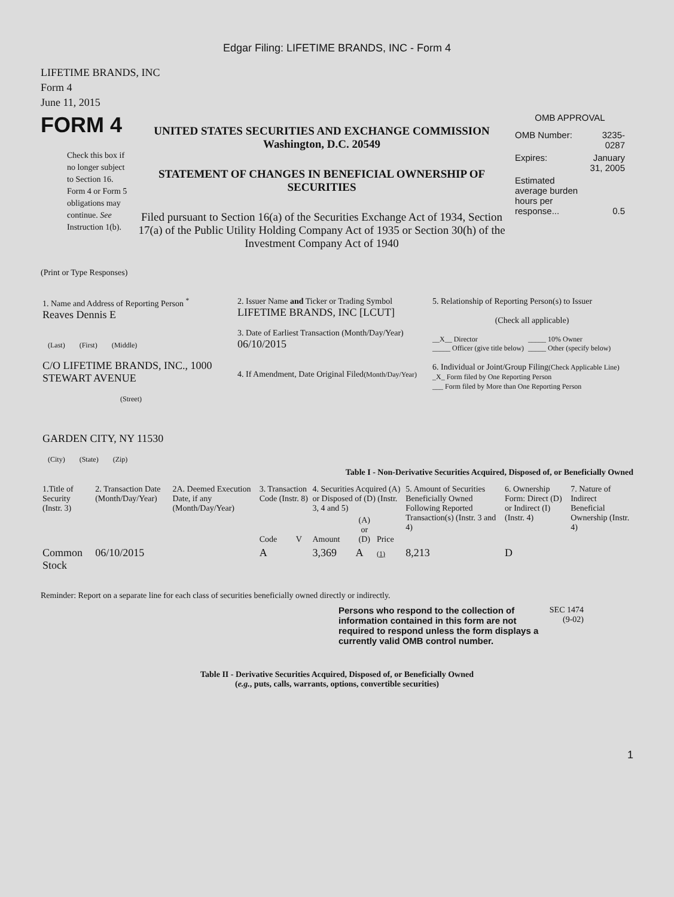Edgar Filing: LIFETIME BRANDS, INC - Form 4
LIFETIME BRANDS, INC
Form 4
June 11, 2015
FORM 4
Check this box if no longer subject to Section 16. Form 4 or Form 5 obligations may continue. See Instruction 1(b).
UNITED STATES SECURITIES AND EXCHANGE COMMISSION
Washington, D.C. 20549
STATEMENT OF CHANGES IN BENEFICIAL OWNERSHIP OF SECURITIES
Filed pursuant to Section 16(a) of the Securities Exchange Act of 1934, Section 17(a) of the Public Utility Holding Company Act of 1935 or Section 30(h) of the Investment Company Act of 1940
OMB APPROVAL
| OMB Number: | 3235-0287 |
| Expires: | January 31, 2005 |
| Estimated average burden hours per response... | 0.5 |
(Print or Type Responses)
| 1. Name and Address of Reporting Person <sup>*</sup> Reaves Dennis E (Last) (First) (Middle) C/O LIFETIME BRANDS, INC., 1000 STEWART AVENUE (Street) GARDEN CITY, NY 11530 (City) (State) (Zip) | 2. Issuer Name and Ticker or Trading Symbol LIFETIME BRANDS, INC [LCUT] 3. Date of Earliest Transaction (Month/Day/Year) 06/10/2015 4. If Amendment, Date Original Filed (Month/Day/Year) | 5. Relationship of Reporting Person(s) to Issuer (Check all applicable) __X__ Director _____ Officer (give title below) _____ 10% Owner _____ Other (specify below) 6. Individual or Joint/Group Filing (Check Applicable Line) _X_ Form filed by One Reporting Person ___ Form filed by More than One Reporting Person |
Table I - Non-Derivative Securities Acquired, Disposed of, or Beneficially Owned
| 1.Title of Security (Instr. 3) | 2. Transaction Date (Month/Day/Year) | 2A. Deemed Execution Date, if any (Month/Day/Year) | 3. Transaction Code (Instr. 8) | | 4. Securities Acquired (A) or Disposed of (D) (Instr. 3, 4 and 5) | | | 5. Amount of Securities Beneficially Owned Following Reported Transaction(s) (Instr. 3 and 4) | 6. Ownership Form: Direct (D) or Indirect (I) (Instr. 4) | 7. Nature of Indirect Beneficial Ownership (Instr. 4) |
| --- | --- | --- | --- | --- | --- | --- | --- | --- | --- | --- |
| | | | Code | V | Amount | (A) or (D) | Price | | | |
| Common Stock | 06/10/2015 | | A | | 3,369 | A | (1) | 8,213 | D | |
Reminder: Report on a separate line for each class of securities beneficially owned directly or indirectly.
Persons who respond to the collection of information contained in this form are not required to respond unless the form displays a currently valid OMB control number.
SEC 1474
(9-02)
Table II - Derivative Securities Acquired, Disposed of, or Beneficially Owned
(e.g., puts, calls, warrants, options, convertible securities)
1